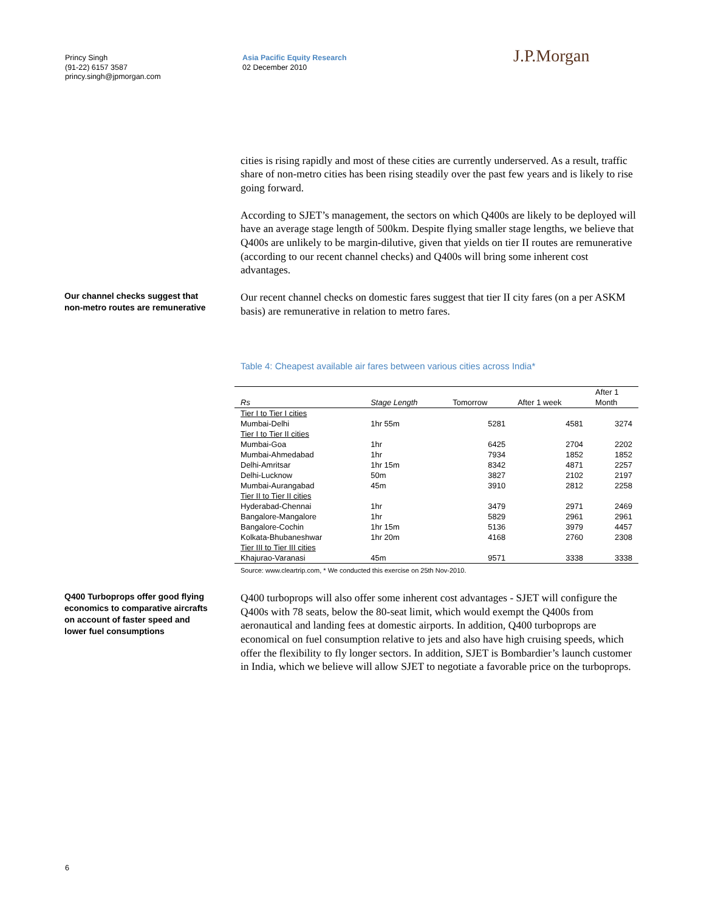Princy Singh
(91-22) 6157 3587
princy.singh@jpmorgan.com
Asia Pacific Equity Research
02 December 2010
J.P.Morgan
cities is rising rapidly and most of these cities are currently underserved. As a result, traffic share of non-metro cities has been rising steadily over the past few years and is likely to rise going forward.
According to SJET’s management, the sectors on which Q400s are likely to be deployed will have an average stage length of 500km. Despite flying smaller stage lengths, we believe that Q400s are unlikely to be margin-dilutive, given that yields on tier II routes are remunerative (according to our recent channel checks) and Q400s will bring some inherent cost advantages.
Our channel checks suggest that non-metro routes are remunerative
Our recent channel checks on domestic fares suggest that tier II city fares (on a per ASKM basis) are remunerative in relation to metro fares.
Table 4: Cheapest available air fares between various cities across India*
| Rs | Stage Length | Tomorrow | After 1 week | After 1 Month |
| --- | --- | --- | --- | --- |
| Tier I to Tier I cities | | | | |
| Mumbai-Delhi | 1hr 55m | 5281 | 4581 | 3274 |
| Tier I to Tier II cities | | | | |
| Mumbai-Goa | 1hr | 6425 | 2704 | 2202 |
| Mumbai-Ahmedabad | 1hr | 7934 | 1852 | 1852 |
| Delhi-Amritsar | 1hr 15m | 8342 | 4871 | 2257 |
| Delhi-Lucknow | 50m | 3827 | 2102 | 2197 |
| Mumbai-Aurangabad | 45m | 3910 | 2812 | 2258 |
| Tier II to Tier II cities | | | | |
| Hyderabad-Chennai | 1hr | 3479 | 2971 | 2469 |
| Bangalore-Mangalore | 1hr | 5829 | 2961 | 2961 |
| Bangalore-Cochin | 1hr 15m | 5136 | 3979 | 4457 |
| Kolkata-Bhubaneshwar | 1hr 20m | 4168 | 2760 | 2308 |
| Tier III to Tier III cities | | | | |
| Khajurao-Varanasi | 45m | 9571 | 3338 | 3338 |
Source: www.cleartrip.com, * We conducted this exercise on 25th Nov-2010.
Q400 Turboprops offer good flying economics to comparative aircrafts on account of faster speed and lower fuel consumptions
Q400 turboprops will also offer some inherent cost advantages - SJET will configure the Q400s with 78 seats, below the 80-seat limit, which would exempt the Q400s from aeronautical and landing fees at domestic airports. In addition, Q400 turboprops are economical on fuel consumption relative to jets and also have high cruising speeds, which offer the flexibility to fly longer sectors. In addition, SJET is Bombardier’s launch customer in India, which we believe will allow SJET to negotiate a favorable price on the turboprops.
6